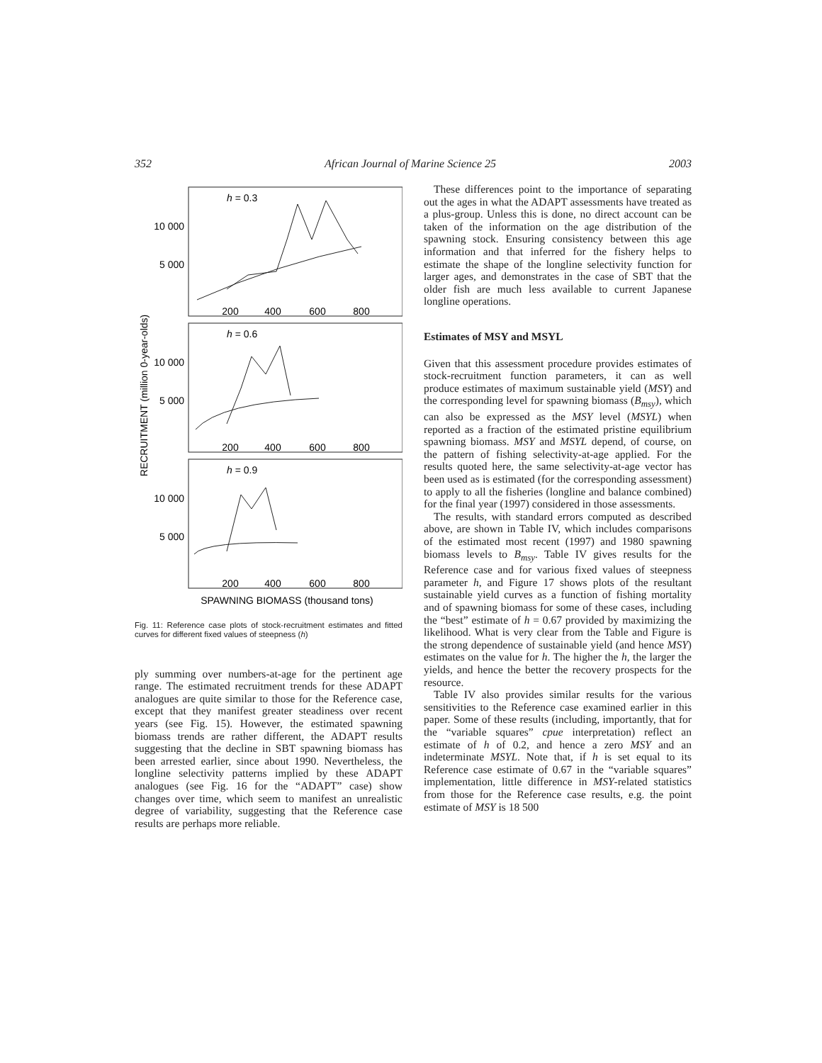352 African Journal of Marine Science 25 2003
RECRUITMENT (million 0-year-olds)
h = 0.3
h = 0.6
h = 0.9
10 000
5 000
10 000
5 000
10 000
5 000
200
400
600
800
200
400
600
800
200
400
600
800
SPAWNING BIOMASS (thousand tons)
Fig. 11: Reference case plots of stock-recruitment estimates and fitted curves for different fixed values of steepness (h)
ply summing over numbers-at-age for the pertinent age range. The estimated recruitment trends for these ADAPT analogues are quite similar to those for the Reference case, except that they manifest greater steadiness over recent years (see Fig. 15). However, the estimated spawning biomass trends are rather different, the ADAPT results suggesting that the decline in SBT spawning biomass has been arrested earlier, since about 1990. Nevertheless, the longline selectivity patterns implied by these ADAPT analogues (see Fig. 16 for the “ADAPT” case) show changes over time, which seem to manifest an unrealistic degree of variability, suggesting that the Reference case results are perhaps more reliable.
These differences point to the importance of separating out the ages in what the ADAPT assessments have treated as a plus-group. Unless this is done, no direct account can be taken of the information on the age distribution of the spawning stock. Ensuring consistency between this age information and that inferred for the fishery helps to estimate the shape of the longline selectivity function for larger ages, and demonstrates in the case of SBT that the older fish are much less available to current Japanese longline operations.
Estimates of MSY and MSYL
Given that this assessment procedure provides estimates of stock-recruitment function parameters, it can as well produce estimates of maximum sustainable yield (MSY) and the corresponding level for spawning biomass (B<sub>msy</sub>), which can also be expressed as the MSY level (MSYL) when reported as a fraction of the estimated pristine equilibrium spawning biomass. MSY and MSYL depend, of course, on the pattern of fishing selectivity-at-age applied. For the results quoted here, the same selectivity-at-age vector has been used as is estimated (for the corresponding assessment) to apply to all the fisheries (longline and balance combined) for the final year (1997) considered in those assessments.
The results, with standard errors computed as described above, are shown in Table IV, which includes comparisons of the estimated most recent (1997) and 1980 spawning biomass levels to B<sub>msy</sub>. Table IV gives results for the Reference case and for various fixed values of steepness parameter h, and Figure 17 shows plots of the resultant sustainable yield curves as a function of fishing mortality and of spawning biomass for some of these cases, including the “best” estimate of h = 0.67 provided by maximizing the likelihood. What is very clear from the Table and Figure is the strong dependence of sustainable yield (and hence MSY) estimates on the value for h. The higher the h, the larger the yields, and hence the better the recovery prospects for the resource.
Table IV also provides similar results for the various sensitivities to the Reference case examined earlier in this paper. Some of these results (including, importantly, that for the “variable squares” cpue interpretation) reflect an estimate of h of 0.2, and hence a zero MSY and an indeterminate MSYL. Note that, if h is set equal to its Reference case estimate of 0.67 in the “variable squares” implementation, little difference in MSY-related statistics from those for the Reference case results, e.g. the point estimate of MSY is 18 500